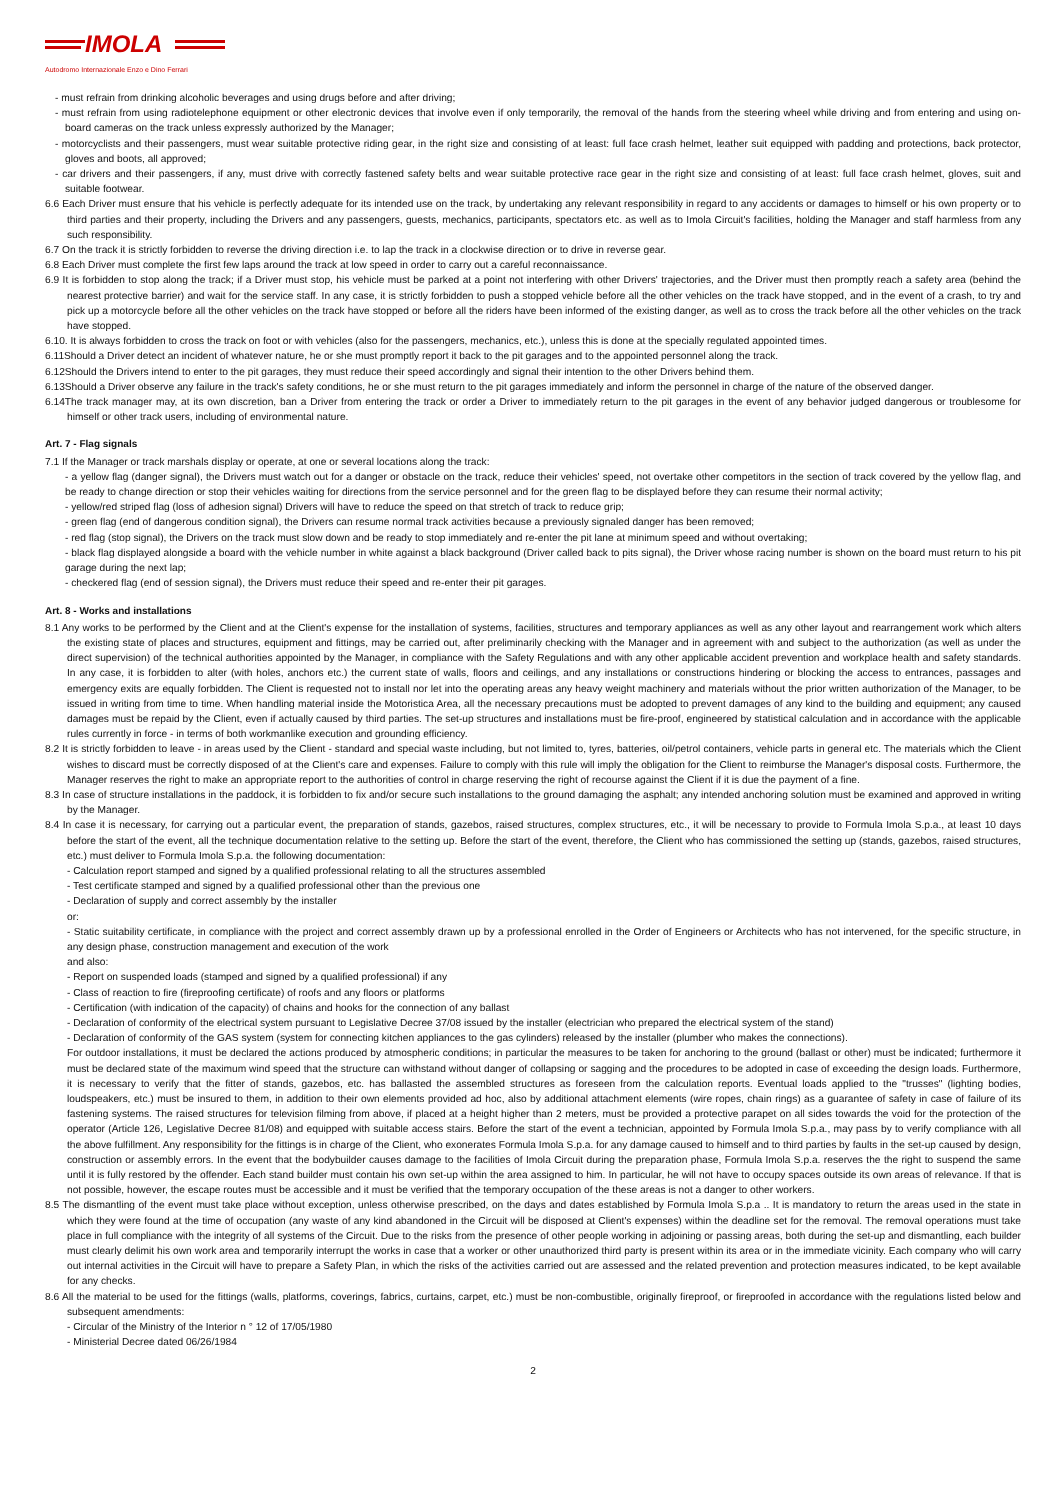IMOLA
Autodromo Internazionale Enzo e Dino Ferrari
- must refrain from drinking alcoholic beverages and using drugs before and after driving;
- must refrain from using radiotelephone equipment or other electronic devices that involve even if only temporarily, the removal of the hands from the steering wheel while driving and from entering and using on-board cameras on the track unless expressly authorized by the Manager;
- motorcyclists and their passengers, must wear suitable protective riding gear, in the right size and consisting of at least: full face crash helmet, leather suit equipped with padding and protections, back protector, gloves and boots, all approved;
- car drivers and their passengers, if any, must drive with correctly fastened safety belts and wear suitable protective race gear in the right size and consisting of at least: full face crash helmet, gloves, suit and suitable footwear.
6.6 Each Driver must ensure that his vehicle is perfectly adequate for its intended use on the track, by undertaking any relevant responsibility in regard to any accidents or damages to himself or his own property or to third parties and their property, including the Drivers and any passengers, guests, mechanics, participants, spectators etc. as well as to Imola Circuit's facilities, holding the Manager and staff harmless from any such responsibility.
6.7 On the track it is strictly forbidden to reverse the driving direction i.e. to lap the track in a clockwise direction or to drive in reverse gear.
6.8 Each Driver must complete the first few laps around the track at low speed in order to carry out a careful reconnaissance.
6.9 It is forbidden to stop along the track; if a Driver must stop, his vehicle must be parked at a point not interfering with other Drivers' trajectories, and the Driver must then promptly reach a safety area (behind the nearest protective barrier) and wait for the service staff. In any case, it is strictly forbidden to push a stopped vehicle before all the other vehicles on the track have stopped, and in the event of a crash, to try and pick up a motorcycle before all the other vehicles on the track have stopped or before all the riders have been informed of the existing danger, as well as to cross the track before all the other vehicles on the track have stopped.
6.10. It is always forbidden to cross the track on foot or with vehicles (also for the passengers, mechanics, etc.), unless this is done at the specially regulated appointed times.
6.11Should a Driver detect an incident of whatever nature, he or she must promptly report it back to the pit garages and to the appointed personnel along the track.
6.12Should the Drivers intend to enter to the pit garages, they must reduce their speed accordingly and signal their intention to the other Drivers behind them.
6.13Should a Driver observe any failure in the track's safety conditions, he or she must return to the pit garages immediately and inform the personnel in charge of the nature of the observed danger.
6.14The track manager may, at its own discretion, ban a Driver from entering the track or order a Driver to immediately return to the pit garages in the event of any behavior judged dangerous or troublesome for himself or other track users, including of environmental nature.
Art. 7 - Flag signals
7.1 If the Manager or track marshals display or operate, at one or several locations along the track:
- a yellow flag (danger signal), the Drivers must watch out for a danger or obstacle on the track, reduce their vehicles' speed, not overtake other competitors in the section of track covered by the yellow flag, and be ready to change direction or stop their vehicles waiting for directions from the service personnel and for the green flag to be displayed before they can resume their normal activity;
- yellow/red striped flag (loss of adhesion signal) Drivers will have to reduce the speed on that stretch of track to reduce grip;
- green flag (end of dangerous condition signal), the Drivers can resume normal track activities because a previously signaled danger has been removed;
- red flag (stop signal), the Drivers on the track must slow down and be ready to stop immediately and re-enter the pit lane at minimum speed and without overtaking;
- black flag displayed alongside a board with the vehicle number in white against a black background (Driver called back to pits signal), the Driver whose racing number is shown on the board must return to his pit garage during the next lap;
- checkered flag (end of session signal), the Drivers must reduce their speed and re-enter their pit garages.
Art. 8 - Works and installations
8.1 Any works to be performed by the Client and at the Client's expense for the installation of systems, facilities, structures and temporary appliances as well as any other layout and rearrangement work which alters the existing state of places and structures, equipment and fittings, may be carried out, after preliminarily checking with the Manager and in agreement with and subject to the authorization (as well as under the direct supervision) of the technical authorities appointed by the Manager, in compliance with the Safety Regulations and with any other applicable accident prevention and workplace health and safety standards. In any case, it is forbidden to alter (with holes, anchors etc.) the current state of walls, floors and ceilings, and any installations or constructions hindering or blocking the access to entrances, passages and emergency exits are equally forbidden. The Client is requested not to install nor let into the operating areas any heavy weight machinery and materials without the prior written authorization of the Manager, to be issued in writing from time to time. When handling material inside the Motoristica Area, all the necessary precautions must be adopted to prevent damages of any kind to the building and equipment; any caused damages must be repaid by the Client, even if actually caused by third parties. The set-up structures and installations must be fire-proof, engineered by statistical calculation and in accordance with the applicable rules currently in force - in terms of both workmanlike execution and grounding efficiency.
8.2 It is strictly forbidden to leave - in areas used by the Client - standard and special waste including, but not limited to, tyres, batteries, oil/petrol containers, vehicle parts in general etc. The materials which the Client wishes to discard must be correctly disposed of at the Client's care and expenses. Failure to comply with this rule will imply the obligation for the Client to reimburse the Manager's disposal costs. Furthermore, the Manager reserves the right to make an appropriate report to the authorities of control in charge reserving the right of recourse against the Client if it is due the payment of a fine.
8.3 In case of structure installations in the paddock, it is forbidden to fix and/or secure such installations to the ground damaging the asphalt; any intended anchoring solution must be examined and approved in writing by the Manager.
8.4 In case it is necessary, for carrying out a particular event, the preparation of stands, gazebos, raised structures, complex structures, etc., it will be necessary to provide to Formula Imola S.p.a., at least 10 days before the start of the event, all the technique documentation relative to the setting up. Before the start of the event, therefore, the Client who has commissioned the setting up (stands, gazebos, raised structures, etc.) must deliver to Formula Imola S.p.a. the following documentation:
- Calculation report stamped and signed by a qualified professional relating to all the structures assembled
- Test certificate stamped and signed by a qualified professional other than the previous one
- Declaration of supply and correct assembly by the installer
or:
- Static suitability certificate, in compliance with the project and correct assembly drawn up by a professional enrolled in the Order of Engineers or Architects who has not intervened, for the specific structure, in any design phase, construction management and execution of the work
and also:
- Report on suspended loads (stamped and signed by a qualified professional) if any
- Class of reaction to fire (fireproofing certificate) of roofs and any floors or platforms
- Certification (with indication of the capacity) of chains and hooks for the connection of any ballast
- Declaration of conformity of the electrical system pursuant to Legislative Decree 37/08 issued by the installer (electrician who prepared the electrical system of the stand)
- Declaration of conformity of the GAS system (system for connecting kitchen appliances to the gas cylinders) released by the installer (plumber who makes the connections).
For outdoor installations, it must be declared the actions produced by atmospheric conditions; in particular the measures to be taken for anchoring to the ground (ballast or other) must be indicated; furthermore it must be declared state of the maximum wind speed that the structure can withstand without danger of collapsing or sagging and the procedures to be adopted in case of exceeding the design loads. Furthermore, it is necessary to verify that the fitter of stands, gazebos, etc. has ballasted the assembled structures as foreseen from the calculation reports. Eventual loads applied to the "trusses" (lighting bodies, loudspeakers, etc.) must be insured to them, in addition to their own elements provided ad hoc, also by additional attachment elements (wire ropes, chain rings) as a guarantee of safety in case of failure of its fastening systems. The raised structures for television filming from above, if placed at a height higher than 2 meters, must be provided a protective parapet on all sides towards the void for the protection of the operator (Article 126, Legislative Decree 81/08) and equipped with suitable access stairs. Before the start of the event a technician, appointed by Formula Imola S.p.a., may pass by to verify compliance with all the above fulfillment. Any responsibility for the fittings is in charge of the Client, who exonerates Formula Imola S.p.a. for any damage caused to himself and to third parties by faults in the set-up caused by design, construction or assembly errors. In the event that the bodybuilder causes damage to the facilities of Imola Circuit during the preparation phase, Formula Imola S.p.a. reserves the the right to suspend the same until it is fully restored by the offender. Each stand builder must contain his own set-up within the area assigned to him. In particular, he will not have to occupy spaces outside its own areas of relevance. If that is not possible, however, the escape routes must be accessible and it must be verified that the temporary occupation of the these areas is not a danger to other workers.
8.5 The dismantling of the event must take place without exception, unless otherwise prescribed, on the days and dates established by Formula Imola S.p.a .. It is mandatory to return the areas used in the state in which they were found at the time of occupation (any waste of any kind abandoned in the Circuit will be disposed at Client's expenses) within the deadline set for the removal. The removal operations must take place in full compliance with the integrity of all systems of the Circuit. Due to the risks from the presence of other people working in adjoining or passing areas, both during the set-up and dismantling, each builder must clearly delimit his own work area and temporarily interrupt the works in case that a worker or other unauthorized third party is present within its area or in the immediate vicinity. Each company who will carry out internal activities in the Circuit will have to prepare a Safety Plan, in which the risks of the activities carried out are assessed and the related prevention and protection measures indicated, to be kept available for any checks.
8.6 All the material to be used for the fittings (walls, platforms, coverings, fabrics, curtains, carpet, etc.) must be non-combustible, originally fireproof, or fireproofed in accordance with the regulations listed below and subsequent amendments:
- Circular of the Ministry of the Interior n ° 12 of 17/05/1980
- Ministerial Decree dated 06/26/1984
2